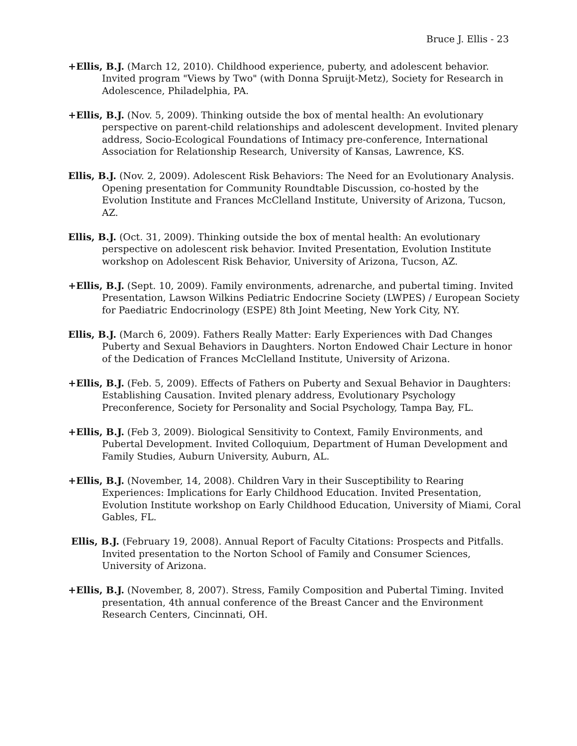Bruce J. Ellis - 23
+Ellis, B.J. (March 12, 2010). Childhood experience, puberty, and adolescent behavior. Invited program "Views by Two" (with Donna Spruijt-Metz), Society for Research in Adolescence, Philadelphia, PA.
+Ellis, B.J. (Nov. 5, 2009). Thinking outside the box of mental health: An evolutionary perspective on parent-child relationships and adolescent development. Invited plenary address, Socio-Ecological Foundations of Intimacy pre-conference, International Association for Relationship Research, University of Kansas, Lawrence, KS.
Ellis, B.J. (Nov. 2, 2009). Adolescent Risk Behaviors: The Need for an Evolutionary Analysis. Opening presentation for Community Roundtable Discussion, co-hosted by the Evolution Institute and Frances McClelland Institute, University of Arizona, Tucson, AZ.
Ellis, B.J. (Oct. 31, 2009). Thinking outside the box of mental health: An evolutionary perspective on adolescent risk behavior. Invited Presentation, Evolution Institute workshop on Adolescent Risk Behavior, University of Arizona, Tucson, AZ.
+Ellis, B.J. (Sept. 10, 2009). Family environments, adrenarche, and pubertal timing. Invited Presentation, Lawson Wilkins Pediatric Endocrine Society (LWPES) / European Society for Paediatric Endocrinology (ESPE) 8th Joint Meeting, New York City, NY.
Ellis, B.J. (March 6, 2009). Fathers Really Matter: Early Experiences with Dad Changes Puberty and Sexual Behaviors in Daughters. Norton Endowed Chair Lecture in honor of the Dedication of Frances McClelland Institute, University of Arizona.
+Ellis, B.J. (Feb. 5, 2009). Effects of Fathers on Puberty and Sexual Behavior in Daughters: Establishing Causation. Invited plenary address, Evolutionary Psychology Preconference, Society for Personality and Social Psychology, Tampa Bay, FL.
+Ellis, B.J. (Feb 3, 2009). Biological Sensitivity to Context, Family Environments, and Pubertal Development. Invited Colloquium, Department of Human Development and Family Studies, Auburn University, Auburn, AL.
+Ellis, B.J. (November, 14, 2008). Children Vary in their Susceptibility to Rearing Experiences: Implications for Early Childhood Education. Invited Presentation, Evolution Institute workshop on Early Childhood Education, University of Miami, Coral Gables, FL.
Ellis, B.J. (February 19, 2008). Annual Report of Faculty Citations: Prospects and Pitfalls. Invited presentation to the Norton School of Family and Consumer Sciences, University of Arizona.
+Ellis, B.J. (November, 8, 2007). Stress, Family Composition and Pubertal Timing. Invited presentation, 4th annual conference of the Breast Cancer and the Environment Research Centers, Cincinnati, OH.